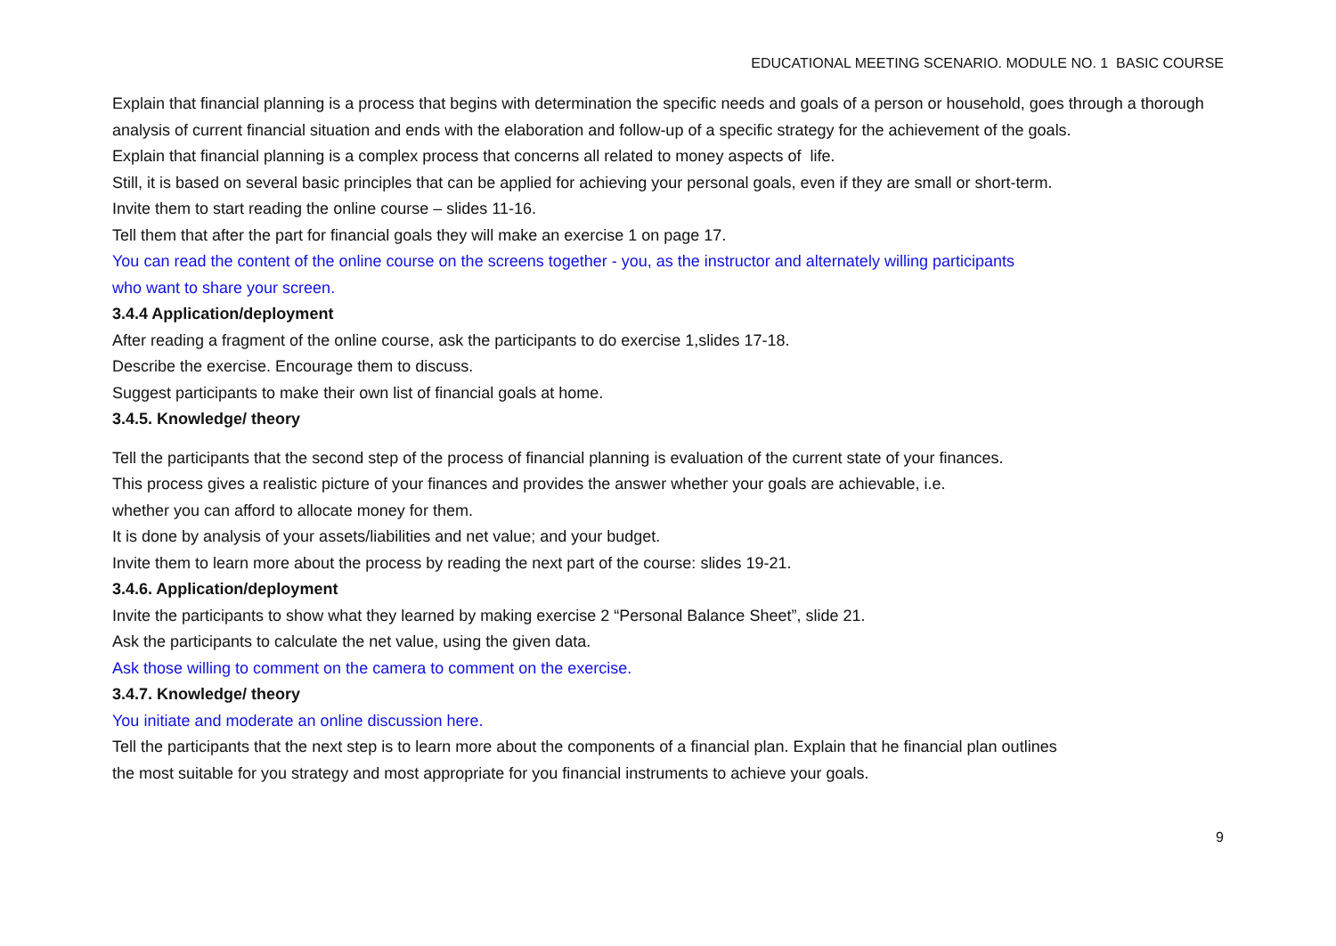EDUCATIONAL MEETING SCENARIO. MODULE NO. 1 BASIC COURSE
Explain that financial planning is a process that begins with determination the specific needs and goals of a person or household, goes through a thorough analysis of current financial situation and ends with the elaboration and follow-up of a specific strategy for the achievement of the goals.
Explain that financial planning is a complex process that concerns all related to money aspects of life.
Still, it is based on several basic principles that can be applied for achieving your personal goals, even if they are small or short-term.
Invite them to start reading the online course – slides 11-16.
Tell them that after the part for financial goals they will make an exercise 1 on page 17.
You can read the content of the online course on the screens together - you, as the instructor and alternately willing participants
who want to share your screen.
3.4.4 Application/deployment
After reading a fragment of the online course, ask the participants to do exercise 1,slides 17-18.
Describe the exercise. Encourage them to discuss.
Suggest participants to make their own list of financial goals at home.
3.4.5. Knowledge/ theory
Tell the participants that the second step of the process of financial planning is evaluation of the current state of your finances.
This process gives a realistic picture of your finances and provides the answer whether your goals are achievable, i.e.
whether you can afford to allocate money for them.
It is done by analysis of your assets/liabilities and net value; and your budget.
Invite them to learn more about the process by reading the next part of the course: slides 19-21.
3.4.6. Application/deployment
Invite the participants to show what they learned by making exercise 2 “Personal Balance Sheet”, slide 21.
Ask the participants to calculate the net value, using the given data.
Ask those willing to comment on the camera to comment on the exercise.
3.4.7. Knowledge/ theory
You initiate and moderate an online discussion here.
Tell the participants that the next step is to learn more about the components of a financial plan. Explain that he financial plan outlines
the most suitable for you strategy and most appropriate for you financial instruments to achieve your goals.
9